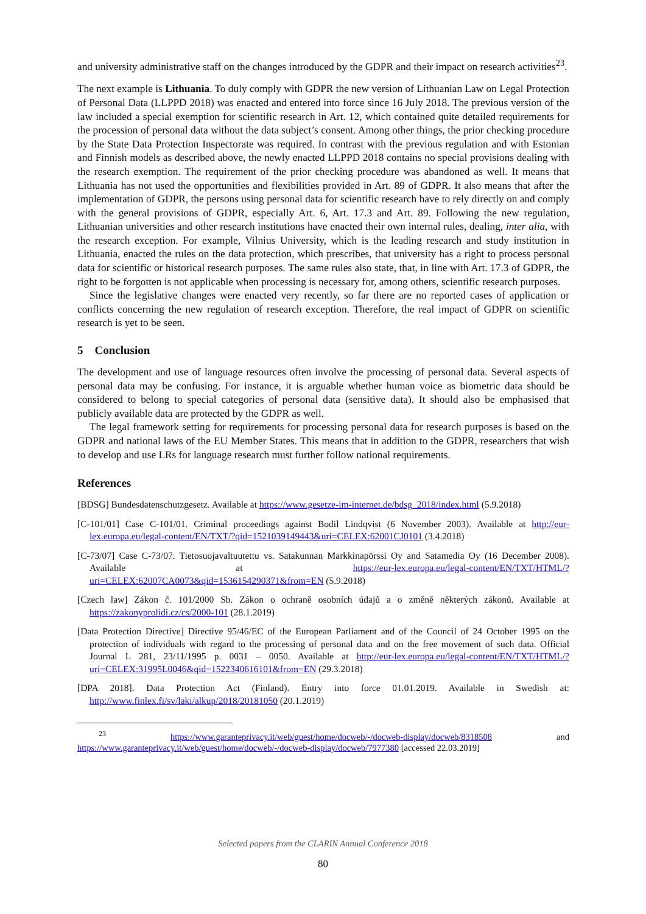and university administrative staff on the changes introduced by the GDPR and their impact on research activities<sup>23</sup>.
The next example is Lithuania. To duly comply with GDPR the new version of Lithuanian Law on Legal Protection of Personal Data (LLPPD 2018) was enacted and entered into force since 16 July 2018. The previous version of the law included a special exemption for scientific research in Art. 12, which contained quite detailed requirements for the procession of personal data without the data subject’s consent. Among other things, the prior checking procedure by the State Data Protection Inspectorate was required. In contrast with the previous regulation and with Estonian and Finnish models as described above, the newly enacted LLPPD 2018 contains no special provisions dealing with the research exemption. The requirement of the prior checking procedure was abandoned as well. It means that Lithuania has not used the opportunities and flexibilities provided in Art. 89 of GDPR. It also means that after the implementation of GDPR, the persons using personal data for scientific research have to rely directly on and comply with the general provisions of GDPR, especially Art. 6, Art. 17.3 and Art. 89. Following the new regulation, Lithuanian universities and other research institutions have enacted their own internal rules, dealing, inter alia, with the research exception. For example, Vilnius University, which is the leading research and study institution in Lithuania, enacted the rules on the data protection, which prescribes, that university has a right to process personal data for scientific or historical research purposes. The same rules also state, that, in line with Art. 17.3 of GDPR, the right to be forgotten is not applicable when processing is necessary for, among others, scientific research purposes.
Since the legislative changes were enacted very recently, so far there are no reported cases of application or conflicts concerning the new regulation of research exception. Therefore, the real impact of GDPR on scientific research is yet to be seen.
5 Conclusion
The development and use of language resources often involve the processing of personal data. Several aspects of personal data may be confusing. For instance, it is arguable whether human voice as biometric data should be considered to belong to special categories of personal data (sensitive data). It should also be emphasised that publicly available data are protected by the GDPR as well.
The legal framework setting for requirements for processing personal data for research purposes is based on the GDPR and national laws of the EU Member States. This means that in addition to the GDPR, researchers that wish to develop and use LRs for language research must further follow national requirements.
References
[BDSG] Bundesdatenschutzgesetz. Available at https://www.gesetze-im-internet.de/bdsg_2018/index.html (5.9.2018)
[C-101/01] Case C-101/01. Criminal proceedings against Bodil Lindqvist (6 November 2003). Available at http://eur-lex.europa.eu/legal-content/EN/TXT/?qid=1521039149443&uri=CELEX:62001CJ0101 (3.4.2018)
[C-73/07] Case C-73/07. Tietosuojavaltuutettu vs. Satakunnan Markkinapörssi Oy and Satamedia Oy (16 December 2008). Available at https://eur-lex.europa.eu/legal-content/EN/TXT/HTML/?uri=CELEX:62007CA0073&qid=1536154290371&from=EN (5.9.2018)
[Czech law] Zákon č. 101/2000 Sb. Zákon o ochraně osobních údajů a o změně některých zákonů. Available at https://zakonyprolidi.cz/cs/2000-101 (28.1.2019)
[Data Protection Directive] Directive 95/46/EC of the European Parliament and of the Council of 24 October 1995 on the protection of individuals with regard to the processing of personal data and on the free movement of such data. Official Journal L 281, 23/11/1995 p. 0031 – 0050. Available at http://eur-lex.europa.eu/legal-content/EN/TXT/HTML/?uri=CELEX:31995L0046&qid=1522340616101&from=EN (29.3.2018)
[DPA 2018]. Data Protection Act (Finland). Entry into force 01.01.2019. Available in Swedish at: http://www.finlex.fi/sv/laki/alkup/2018/20181050 (20.1.2019)
<sup>23</sup> https://www.garanteprivacy.it/web/guest/home/docweb/-/docweb-display/docweb/8318508 and https://www.garanteprivacy.it/web/guest/home/docweb/-/docweb-display/docweb/7977380 [accessed 22.03.2019]
Selected papers from the CLARIN Annual Conference 2018
80